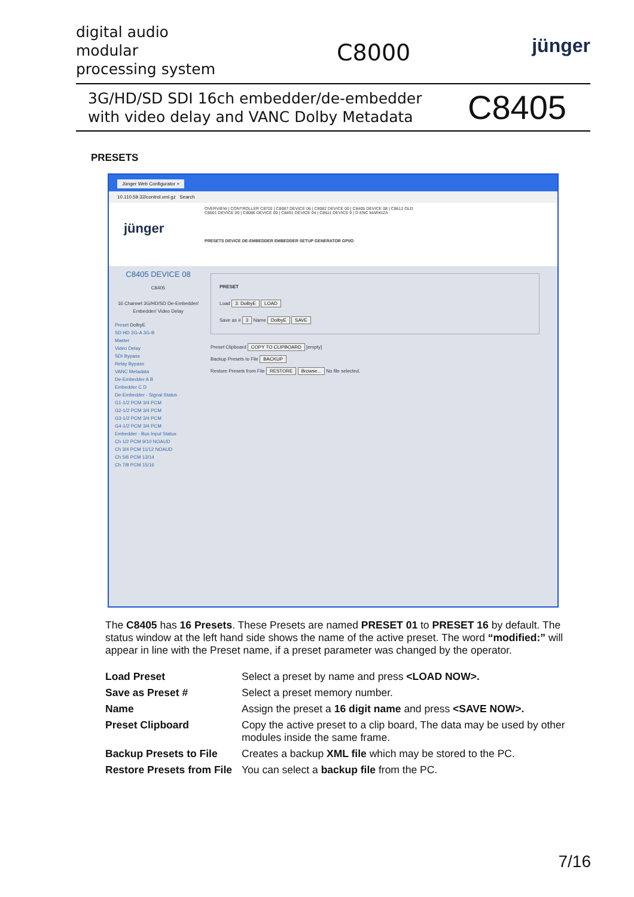digital audio
modular
processing system
C8000
jünger
3G/HD/SD SDI 16ch embedder/de-embedder
with video delay and VANC Dolby Metadata
C8405
PRESETS
Jünger Web Configurator ×
10.110.59.32/control.xml.gz Search
OVERVIEW | CONTROLLER C8702 | C8087 DEVICE 06 | C8082 DEVICE 00 | C8405 DEVICE 08 | C8612 OLD
C8601 DEVICE 00 | C8086 DEVICE 00 | C8491 DEVICE 04 | C8611 DEVICE 9 | D ENC MARKIZA
jünger
PRESETS DEVICE DE-EMBEDDER EMBEDDER SETUP GENERATOR GPI/O
C8405 DEVICE 08
C8405
16 Channel 3G/HD/SD De-Embedder/ Embedder/ Video Delay
Preset DolbyE
SD HD 3G-A 3G-B
Master
Video Delay
SDI Bypass
Relay Bypass
VANC Metadata
De-Embedder A B
Embedder C D
De-Embedder - Signal Status
G1-1/2 PCM 3/4 PCM
G2-1/2 PCM 3/4 PCM
G3-1/2 PCM 3/4 PCM
G4-1/2 PCM 3/4 PCM
Embedder - Bus Input Status
Ch 1/2 PCM 9/10 NOAUD
Ch 3/4 PCM 11/12 NOAUD
Ch 5/6 PCM 13/14
Ch 7/8 PCM 15/16
PRESET
Load 3: DolbyE LOAD
Save as # 3 Name DolbyE SAVE
Preset Clipboard COPY TO CLIPBOARD [empty]
Backup Presets to File BACKUP
Restore Presets from File RESTORE Browse... No file selected.
The C8405 has 16 Presets. These Presets are named PRESET 01 to PRESET 16 by default. The status window at the left hand side shows the name of the active preset. The word “modified:” will appear in line with the Preset name, if a preset parameter was changed by the operator.
| Load Preset | Select a preset by name and press <LOAD NOW>. |
| Save as Preset # | Select a preset memory number. |
| Name | Assign the preset a 16 digit name and press <SAVE NOW>. |
| Preset Clipboard | Copy the active preset to a clip board, The data may be used by other modules inside the same frame. |
| Backup Presets to File | Creates a backup XML file which may be stored to the PC. |
| Restore Presets from File | You can select a backup file from the PC. |
7/16